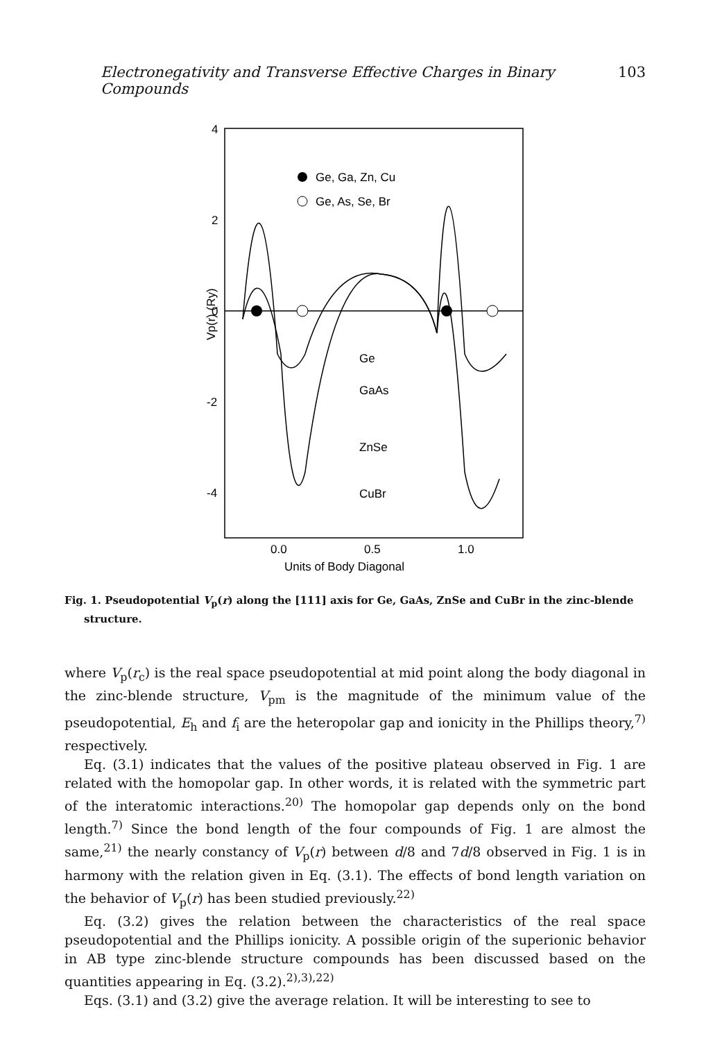Electronegativity and Transverse Effective Charges in Binary Compounds 103
4
2
0
-2
-4
0.0
0.5
1.0
Units of Body Diagonal
Vp(r) (Ry)
Ge, Ga, Zn, Cu
Ge, As, Se, Br
Ge
GaAs
ZnSe
CuBr
Fig. 1. Pseudopotential V<sub>p</sub>(r) along the [111] axis for Ge, GaAs, ZnSe and CuBr in the zinc-blende structure.
where V<sub>p</sub>(r<sub>c</sub>) is the real space pseudopotential at mid point along the body diagonal in the zinc-blende structure, V<sub>pm</sub> is the magnitude of the minimum value of the pseudopotential, E<sub>h</sub> and f<sub>i</sub> are the heteropolar gap and ionicity in the Phillips theory,<sup>7)</sup> respectively.
Eq. (3.1) indicates that the values of the positive plateau observed in Fig. 1 are related with the homopolar gap. In other words, it is related with the symmetric part of the interatomic interactions.<sup>20)</sup> The homopolar gap depends only on the bond length.<sup>7)</sup> Since the bond length of the four compounds of Fig. 1 are almost the same,<sup>21)</sup> the nearly constancy of V<sub>p</sub>(r) between d/8 and 7d/8 observed in Fig. 1 is in harmony with the relation given in Eq. (3.1). The effects of bond length variation on the behavior of V<sub>p</sub>(r) has been studied previously.<sup>22)</sup>
Eq. (3.2) gives the relation between the characteristics of the real space pseudopotential and the Phillips ionicity. A possible origin of the superionic behavior in AB type zinc-blende structure compounds has been discussed based on the quantities appearing in Eq. (3.2).<sup>2),3),22)</sup>
Eqs. (3.1) and (3.2) give the average relation. It will be interesting to see to